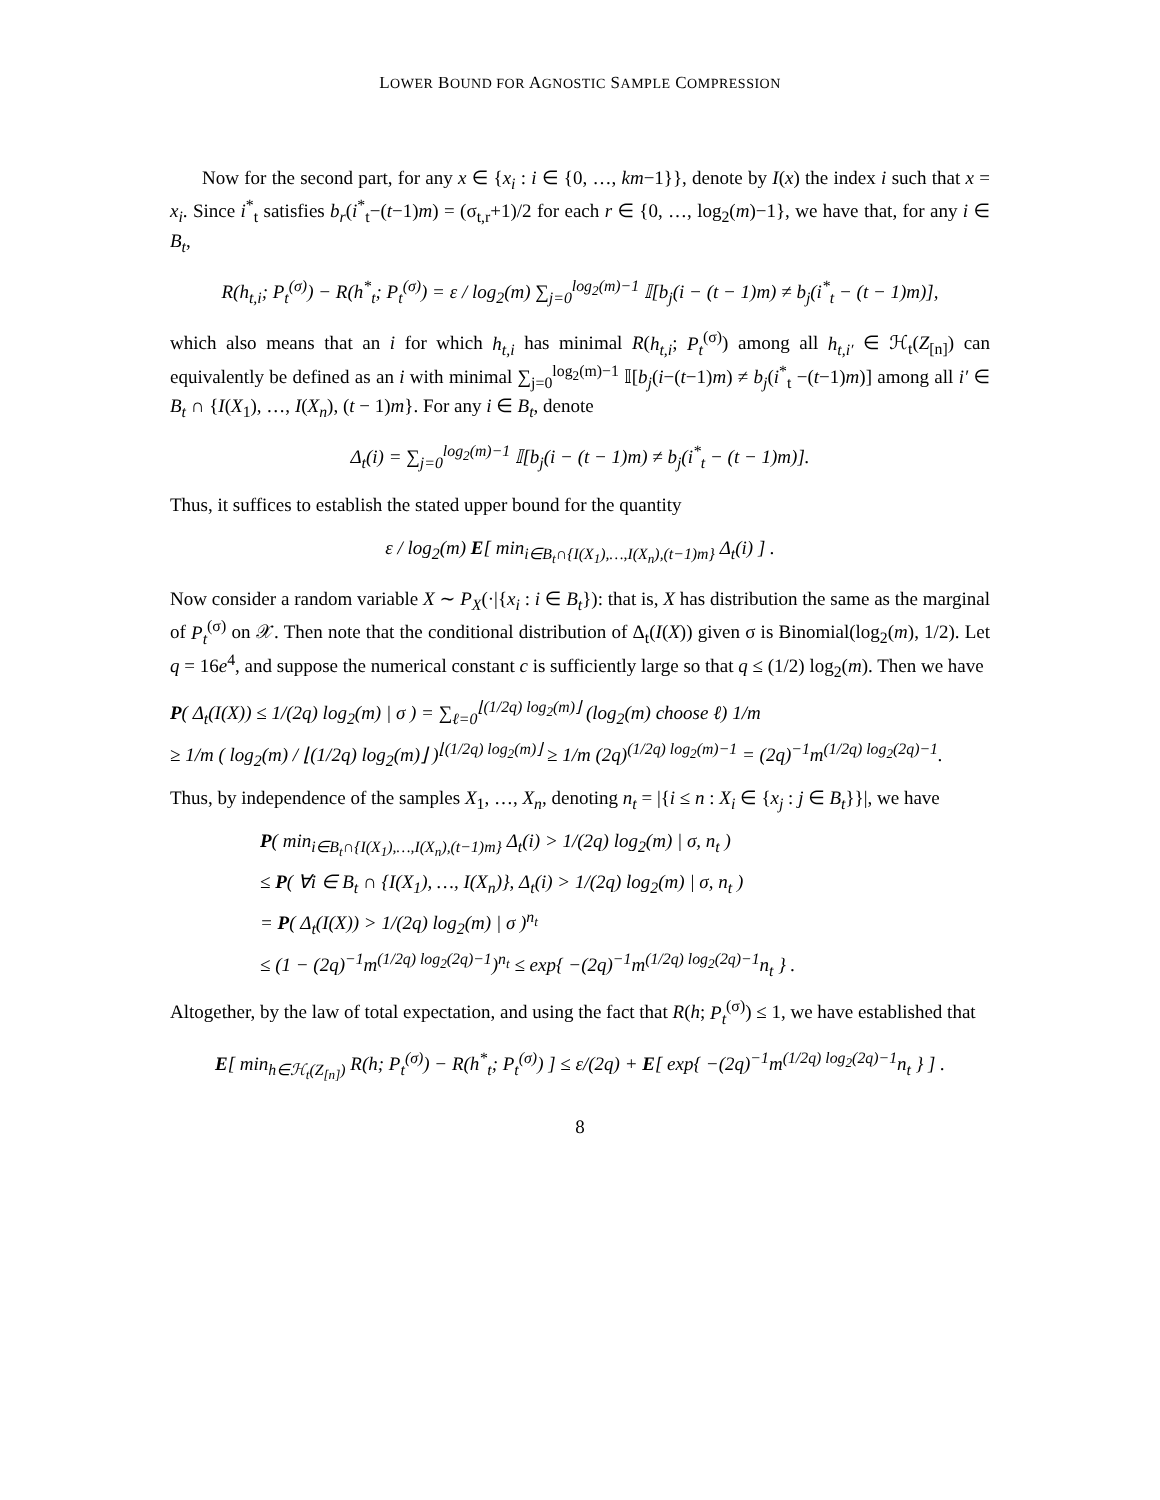LOWER BOUND FOR AGNOSTIC SAMPLE COMPRESSION
Now for the second part, for any x ∈ {x<sub>i</sub> : i ∈ {0, …, km−1}}, denote by I(x) the index i such that x = x<sub>i</sub>. Since i<sup>*</sup><sub>t</sub> satisfies b<sub>r</sub>(i<sup>*</sup><sub>t</sub>−(t−1)m) = (σ<sub>t,r</sub>+1)/2 for each r ∈ {0, …, log<sub>2</sub>(m)−1}, we have that, for any i ∈ B<sub>t</sub>,
R(h<sub>t,i</sub>; P<sub>t</sub><sup>(σ)</sup>) − R(h<sup>*</sup><sub>t</sub>; P<sub>t</sub><sup>(σ)</sup>) = ε / log<sub>2</sub>(m) ∑<sub>j=0</sub><sup>log<sub>2</sub>(m)−1</sup> 𝕀[b<sub>j</sub>(i − (t − 1)m) ≠ b<sub>j</sub>(i<sup>*</sup><sub>t</sub> − (t − 1)m)],
which also means that an i for which h<sub>t,i</sub> has minimal R(h<sub>t,i</sub>; P<sub>t</sub><sup>(σ)</sup>) among all h<sub>t,i′</sub> ∈ ℋ<sub>t</sub>(Z<sub>[n]</sub>) can equivalently be defined as an i with minimal ∑<sub>j=0</sub><sup>log<sub>2</sub>(m)−1</sup> 𝕀[b<sub>j</sub>(i−(t−1)m) ≠ b<sub>j</sub>(i<sup>*</sup><sub>t</sub> −(t−1)m)] among all i′ ∈ B<sub>t</sub> ∩ {I(X<sub>1</sub>), …, I(X<sub>n</sub>), (t − 1)m}. For any i ∈ B<sub>t</sub>, denote
Δ<sub>t</sub>(i) = ∑<sub>j=0</sub><sup>log<sub>2</sub>(m)−1</sup> 𝕀[b<sub>j</sub>(i − (t − 1)m) ≠ b<sub>j</sub>(i<sup>*</sup><sub>t</sub> − (t − 1)m)].
Thus, it suffices to establish the stated upper bound for the quantity
ε / log<sub>2</sub>(m) E[ min<sub>i∈B<sub>t</sub>∩{I(X<sub>1</sub>),…,I(X<sub>n</sub>),(t−1)m}</sub> Δ<sub>t</sub>(i) ] .
Now consider a random variable X ∼ P<sub>X</sub>(·|{x<sub>i</sub> : i ∈ B<sub>t</sub>}): that is, X has distribution the same as the marginal of P<sub>t</sub><sup>(σ)</sup> on 𝒳. Then note that the conditional distribution of Δ<sub>t</sub>(I(X)) given σ is Binomial(log<sub>2</sub>(m), 1/2). Let q = 16e<sup>4</sup>, and suppose the numerical constant c is sufficiently large so that q ≤ (1/2) log<sub>2</sub>(m). Then we have
P( Δ<sub>t</sub>(I(X)) ≤ 1/(2q) log<sub>2</sub>(m) | σ ) = ∑<sub>ℓ=0</sub><sup>⌊(1/2q) log<sub>2</sub>(m)⌋</sup> (log<sub>2</sub>(m) choose ℓ) 1/m
≥ 1/m ( log<sub>2</sub>(m) / ⌊(1/2q) log<sub>2</sub>(m)⌋ )<sup>⌊(1/2q) log<sub>2</sub>(m)⌋</sup> ≥ 1/m (2q)<sup>(1/2q) log<sub>2</sub>(m)−1</sup> = (2q)<sup>−1</sup>m<sup>(1/2q) log<sub>2</sub>(2q)−1</sup>.
Thus, by independence of the samples X<sub>1</sub>, …, X<sub>n</sub>, denoting n<sub>t</sub> = |{i ≤ n : X<sub>i</sub> ∈ {x<sub>j</sub> : j ∈ B<sub>t</sub>}}|, we have
P( min<sub>i∈B<sub>t</sub>∩{I(X<sub>1</sub>),…,I(X<sub>n</sub>),(t−1)m}</sub> Δ<sub>t</sub>(i) > 1/(2q) log<sub>2</sub>(m) | σ, n<sub>t</sub> )
≤ P( ∀i ∈ B<sub>t</sub> ∩ {I(X<sub>1</sub>), …, I(X<sub>n</sub>)}, Δ<sub>t</sub>(i) > 1/(2q) log<sub>2</sub>(m) | σ, n<sub>t</sub> )
= P( Δ<sub>t</sub>(I(X)) > 1/(2q) log<sub>2</sub>(m) | σ )<sup>n<sub>t</sub></sup>
≤ (1 − (2q)<sup>−1</sup>m<sup>(1/2q) log<sub>2</sub>(2q)−1</sup>)<sup>n<sub>t</sub></sup> ≤ exp{ −(2q)<sup>−1</sup>m<sup>(1/2q) log<sub>2</sub>(2q)−1</sup>n<sub>t</sub> } .
Altogether, by the law of total expectation, and using the fact that R(h; P<sub>t</sub><sup>(σ)</sup>) ≤ 1, we have established that
E[ min<sub>h∈ℋ<sub>t</sub>(Z<sub>[n]</sub>)</sub> R(h; P<sub>t</sub><sup>(σ)</sup>) − R(h<sup>*</sup><sub>t</sub>; P<sub>t</sub><sup>(σ)</sup>) ] ≤ ε/(2q) + E[ exp{ −(2q)<sup>−1</sup>m<sup>(1/2q) log<sub>2</sub>(2q)−1</sup>n<sub>t</sub> } ] .
8